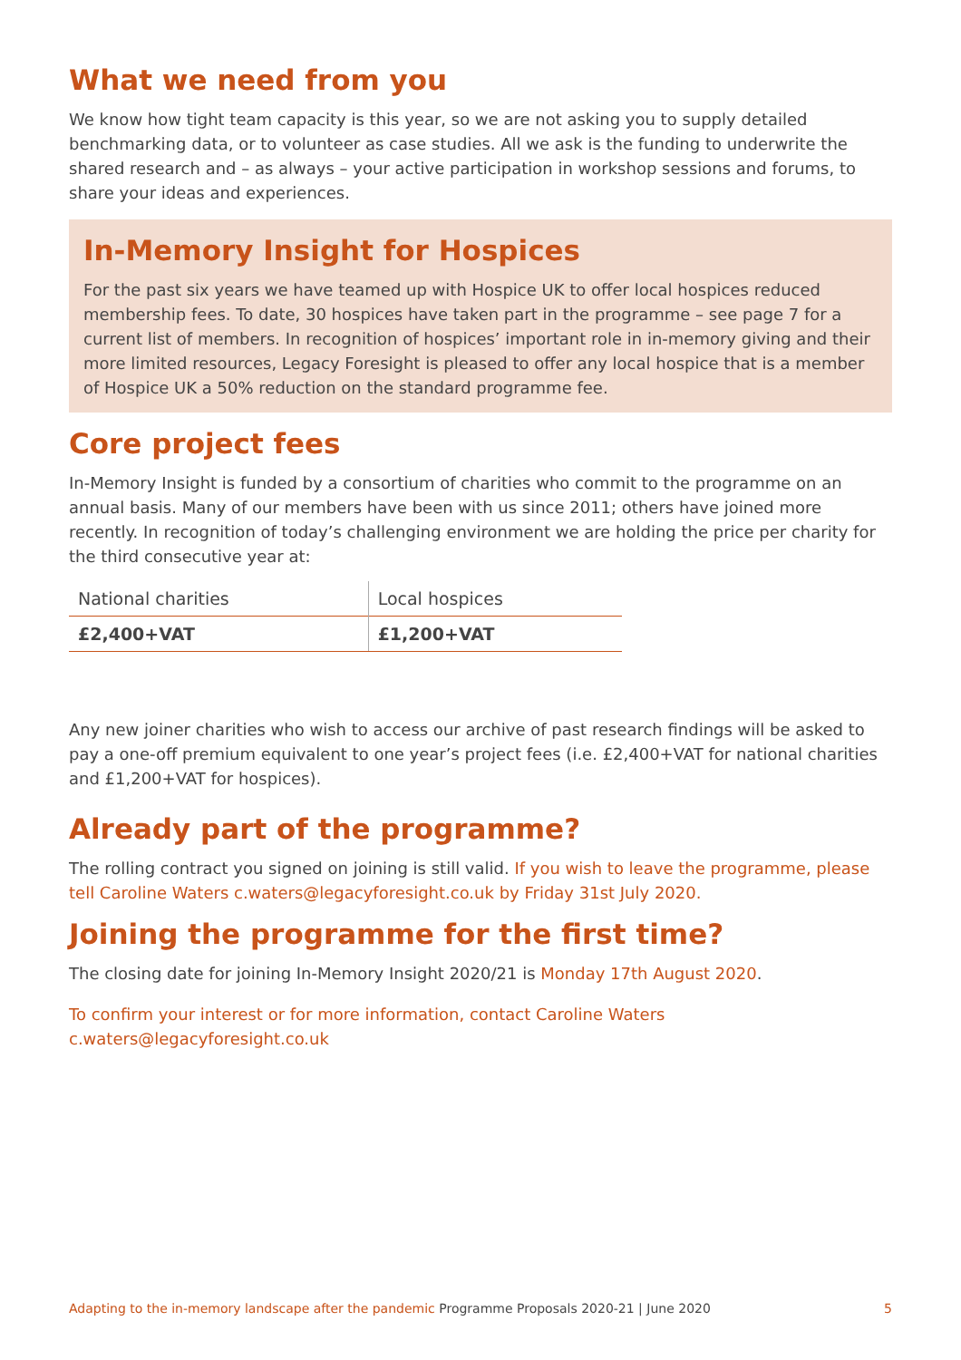What we need from you
We know how tight team capacity is this year, so we are not asking you to supply detailed benchmarking data, or to volunteer as case studies. All we ask is the funding to underwrite the shared research and – as always – your active participation in workshop sessions and forums, to share your ideas and experiences.
In-Memory Insight for Hospices
For the past six years we have teamed up with Hospice UK to offer local hospices reduced membership fees. To date, 30 hospices have taken part in the programme – see page 7 for a current list of members. In recognition of hospices’ important role in in-memory giving and their more limited resources, Legacy Foresight is pleased to offer any local hospice that is a member of Hospice UK a 50% reduction on the standard programme fee.
Core project fees
In-Memory Insight is funded by a consortium of charities who commit to the programme on an annual basis. Many of our members have been with us since 2011; others have joined more recently. In recognition of today’s challenging environment we are holding the price per charity for the third consecutive year at:
| National charities | Local hospices |
| £2,400+VAT | £1,200+VAT |
Any new joiner charities who wish to access our archive of past research findings will be asked to pay a one-off premium equivalent to one year’s project fees (i.e. £2,400+VAT for national charities and £1,200+VAT for hospices).
Already part of the programme?
The rolling contract you signed on joining is still valid. If you wish to leave the programme, please tell Caroline Waters c.waters@legacyforesight.co.uk by Friday 31st July 2020.
Joining the programme for the first time?
The closing date for joining In-Memory Insight 2020/21 is Monday 17th August 2020.
To confirm your interest or for more information, contact Caroline Waters
c.waters@legacyforesight.co.uk
Adapting to the in-memory landscape after the pandemic Programme Proposals 2020-21 | June 2020 5